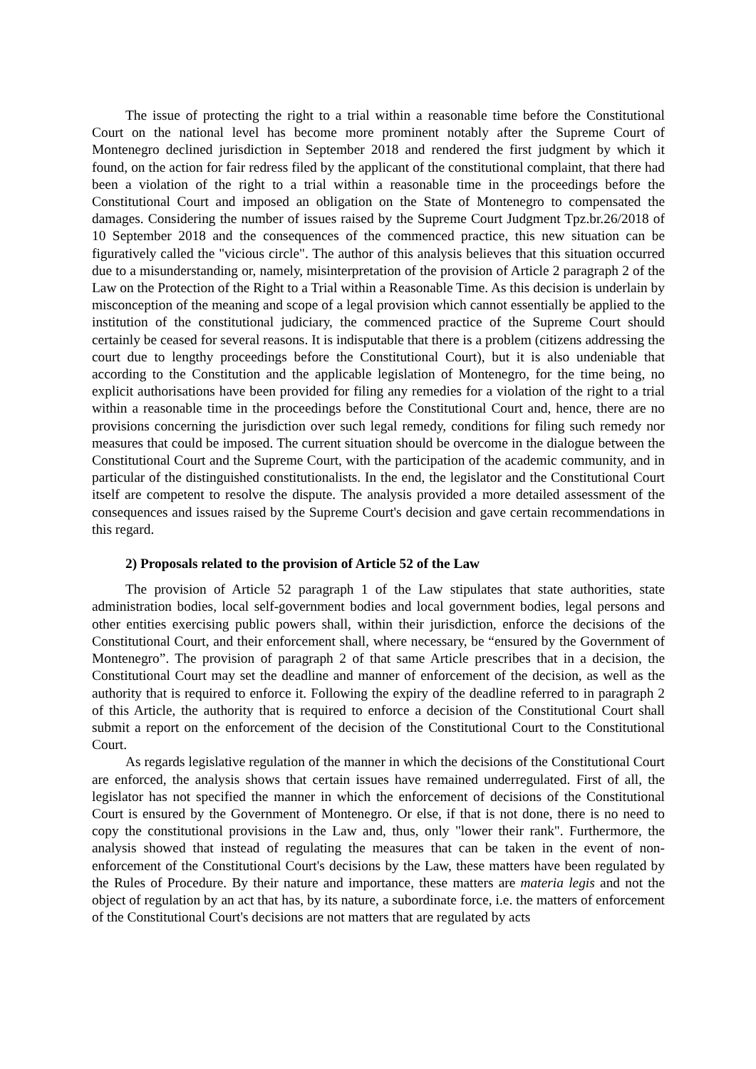The issue of protecting the right to a trial within a reasonable time before the Constitutional Court on the national level has become more prominent notably after the Supreme Court of Montenegro declined jurisdiction in September 2018 and rendered the first judgment by which it found, on the action for fair redress filed by the applicant of the constitutional complaint, that there had been a violation of the right to a trial within a reasonable time in the proceedings before the Constitutional Court and imposed an obligation on the State of Montenegro to compensated the damages. Considering the number of issues raised by the Supreme Court Judgment Tpz.br.26/2018 of 10 September 2018 and the consequences of the commenced practice, this new situation can be figuratively called the "vicious circle". The author of this analysis believes that this situation occurred due to a misunderstanding or, namely, misinterpretation of the provision of Article 2 paragraph 2 of the Law on the Protection of the Right to a Trial within a Reasonable Time. As this decision is underlain by misconception of the meaning and scope of a legal provision which cannot essentially be applied to the institution of the constitutional judiciary, the commenced practice of the Supreme Court should certainly be ceased for several reasons. It is indisputable that there is a problem (citizens addressing the court due to lengthy proceedings before the Constitutional Court), but it is also undeniable that according to the Constitution and the applicable legislation of Montenegro, for the time being, no explicit authorisations have been provided for filing any remedies for a violation of the right to a trial within a reasonable time in the proceedings before the Constitutional Court and, hence, there are no provisions concerning the jurisdiction over such legal remedy, conditions for filing such remedy nor measures that could be imposed. The current situation should be overcome in the dialogue between the Constitutional Court and the Supreme Court, with the participation of the academic community, and in particular of the distinguished constitutionalists. In the end, the legislator and the Constitutional Court itself are competent to resolve the dispute. The analysis provided a more detailed assessment of the consequences and issues raised by the Supreme Court's decision and gave certain recommendations in this regard.
2) Proposals related to the provision of Article 52 of the Law
The provision of Article 52 paragraph 1 of the Law stipulates that state authorities, state administration bodies, local self-government bodies and local government bodies, legal persons and other entities exercising public powers shall, within their jurisdiction, enforce the decisions of the Constitutional Court, and their enforcement shall, where necessary, be “ensured by the Government of Montenegro”. The provision of paragraph 2 of that same Article prescribes that in a decision, the Constitutional Court may set the deadline and manner of enforcement of the decision, as well as the authority that is required to enforce it. Following the expiry of the deadline referred to in paragraph 2 of this Article, the authority that is required to enforce a decision of the Constitutional Court shall submit a report on the enforcement of the decision of the Constitutional Court to the Constitutional Court.
As regards legislative regulation of the manner in which the decisions of the Constitutional Court are enforced, the analysis shows that certain issues have remained underregulated. First of all, the legislator has not specified the manner in which the enforcement of decisions of the Constitutional Court is ensured by the Government of Montenegro. Or else, if that is not done, there is no need to copy the constitutional provisions in the Law and, thus, only "lower their rank". Furthermore, the analysis showed that instead of regulating the measures that can be taken in the event of non-enforcement of the Constitutional Court's decisions by the Law, these matters have been regulated by the Rules of Procedure. By their nature and importance, these matters are materia legis and not the object of regulation by an act that has, by its nature, a subordinate force, i.e. the matters of enforcement of the Constitutional Court's decisions are not matters that are regulated by acts